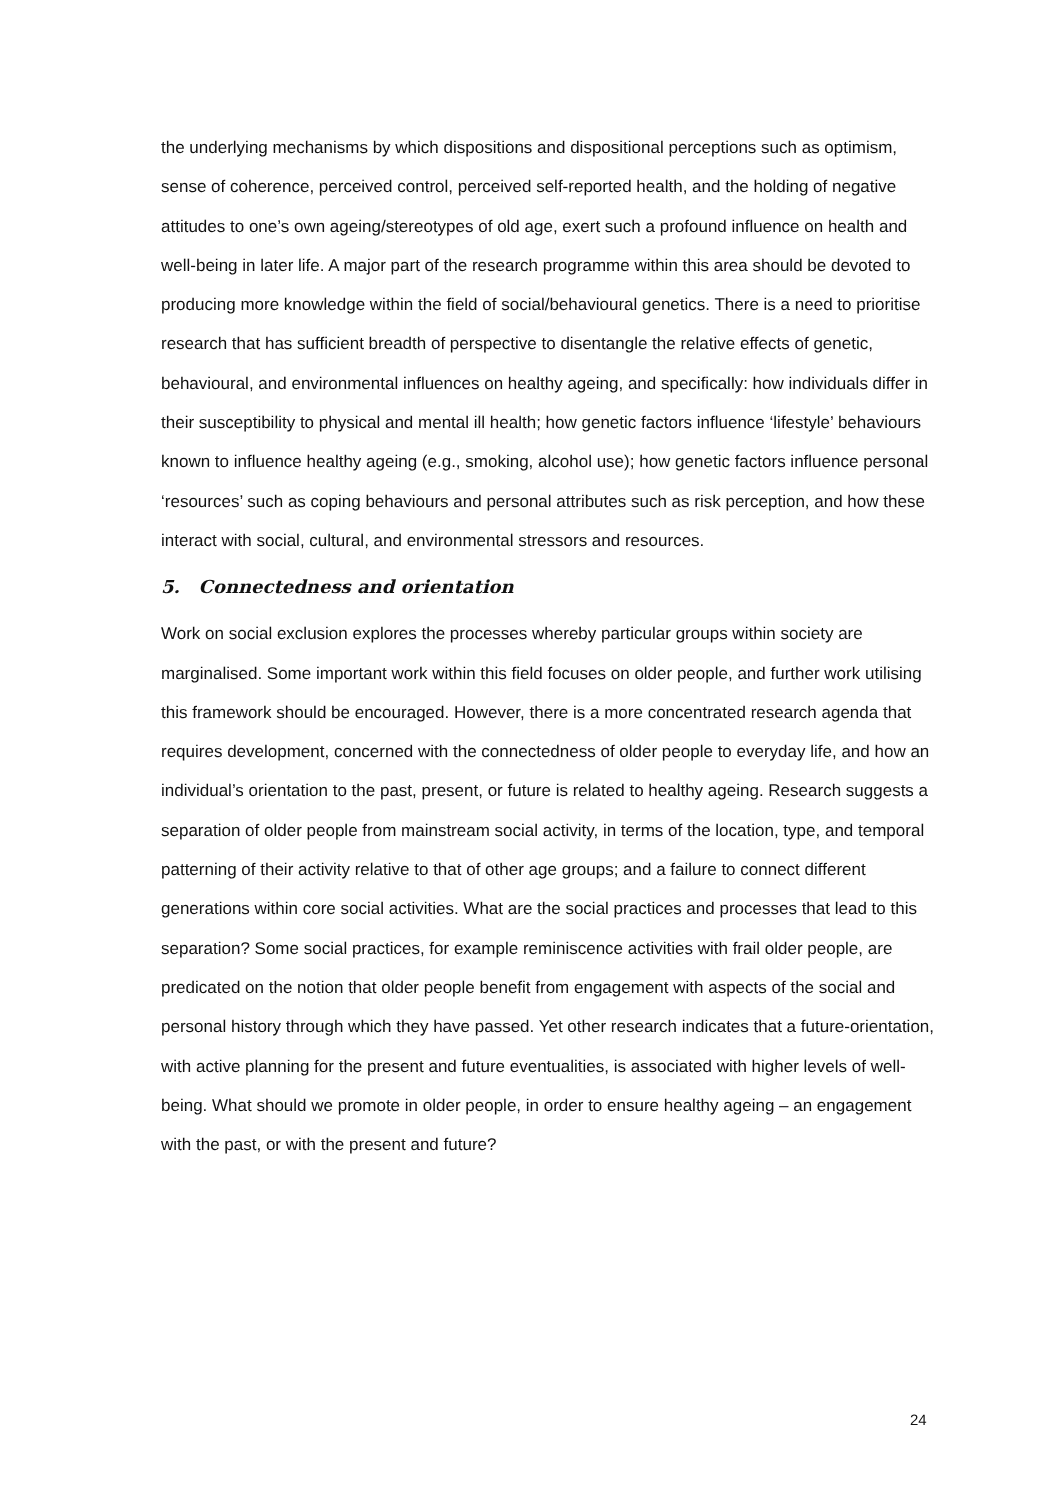the underlying mechanisms by which dispositions and dispositional perceptions such as optimism, sense of coherence, perceived control, perceived self-reported health, and the holding of negative attitudes to one’s own ageing/stereotypes of old age, exert such a profound influence on health and well-being in later life. A major part of the research programme within this area should be devoted to producing more knowledge within the field of social/behavioural genetics. There is a need to prioritise research that has sufficient breadth of perspective to disentangle the relative effects of genetic, behavioural, and environmental influences on healthy ageing, and specifically: how individuals differ in their susceptibility to physical and mental ill health; how genetic factors influence ‘lifestyle’ behaviours known to influence healthy ageing (e.g., smoking, alcohol use); how genetic factors influence personal ‘resources’ such as coping behaviours and personal attributes such as risk perception, and how these interact with social, cultural, and environmental stressors and resources.
5. Connectedness and orientation
Work on social exclusion explores the processes whereby particular groups within society are marginalised. Some important work within this field focuses on older people, and further work utilising this framework should be encouraged. However, there is a more concentrated research agenda that requires development, concerned with the connectedness of older people to everyday life, and how an individual’s orientation to the past, present, or future is related to healthy ageing. Research suggests a separation of older people from mainstream social activity, in terms of the location, type, and temporal patterning of their activity relative to that of other age groups; and a failure to connect different generations within core social activities. What are the social practices and processes that lead to this separation? Some social practices, for example reminiscence activities with frail older people, are predicated on the notion that older people benefit from engagement with aspects of the social and personal history through which they have passed. Yet other research indicates that a future-orientation, with active planning for the present and future eventualities, is associated with higher levels of well-being. What should we promote in older people, in order to ensure healthy ageing – an engagement with the past, or with the present and future?
24